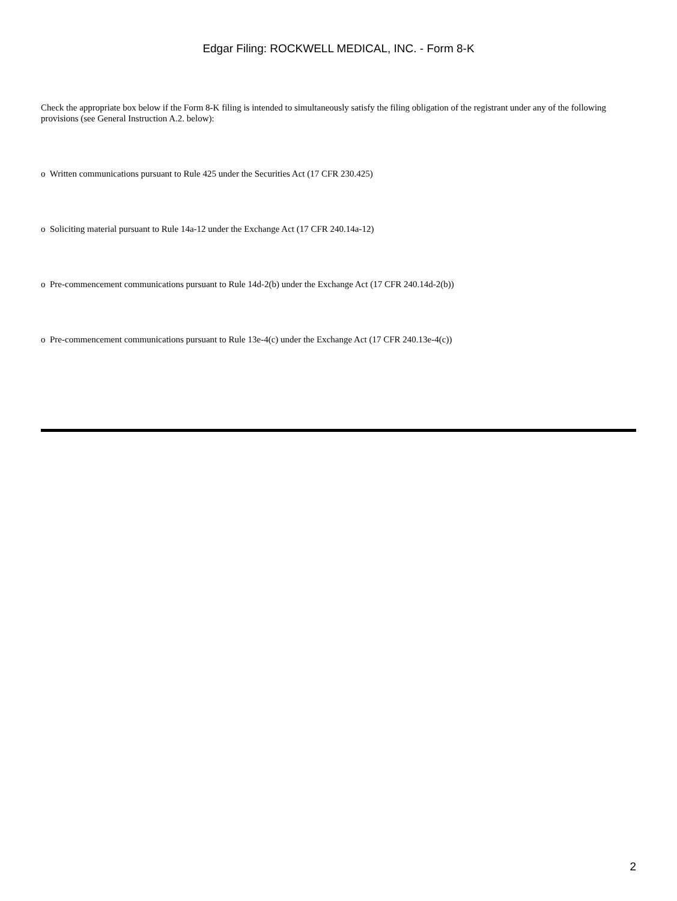Edgar Filing: ROCKWELL MEDICAL, INC. - Form 8-K
Check the appropriate box below if the Form 8-K filing is intended to simultaneously satisfy the filing obligation of the registrant under any of the following provisions (see General Instruction A.2. below):
o Written communications pursuant to Rule 425 under the Securities Act (17 CFR 230.425)
o Soliciting material pursuant to Rule 14a-12 under the Exchange Act (17 CFR 240.14a-12)
o Pre-commencement communications pursuant to Rule 14d-2(b) under the Exchange Act (17 CFR 240.14d-2(b))
o Pre-commencement communications pursuant to Rule 13e-4(c) under the Exchange Act (17 CFR 240.13e-4(c))
2